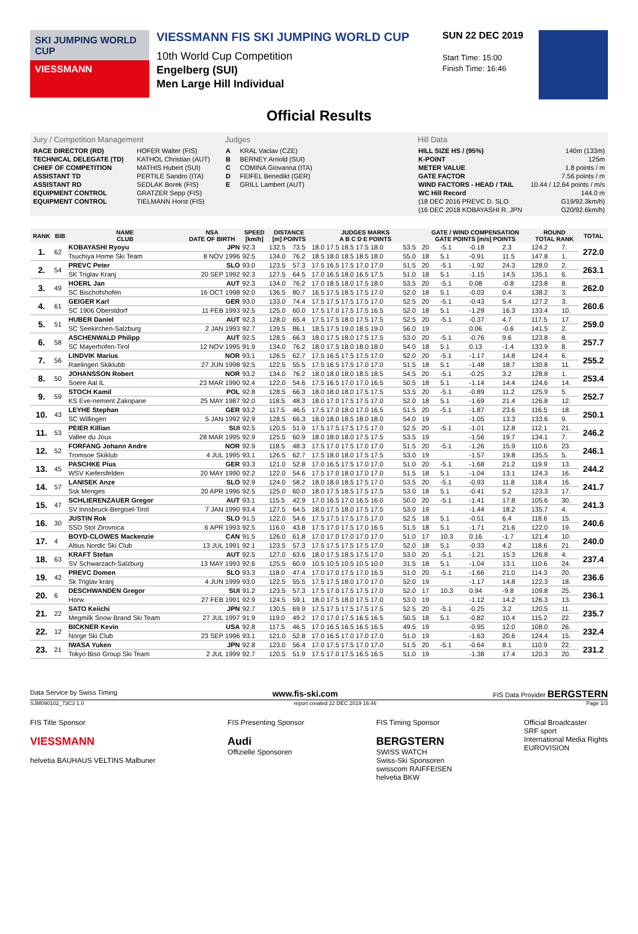SKI JUMPING WORLD CUP
VIESSMANN
VIESSMANN FIS SKI JUMPING WORLD CUP
10th World Cup Competition
Engelberg (SUI)
Men Large Hill Individual
SUN 22 DEC 2019
Start Time: 15:00
Finish Time: 16:46
Official Results
Jury / Competition Management
| RACE DIRECTOR (RD) | HOFER Walter (FIS) |
| TECHNICAL DELEGATE (TD) | KATHOL Christian (AUT) |
| CHIEF OF COMPETITION | MATHIS Hubert (SUI) |
| ASSISTANT TD | PERTILE Sandro (ITA) |
| ASSISTANT RD | SEDLAK Borek (FIS) |
| EQUIPMENT CONTROL | GRATZER Sepp (FIS) |
| EQUIPMENT CONTROL | TIELMANN Horst (FIS) |
Judges
| A | KRAL Vaclav (CZE) |
| B | BERNEY Arnold (SUI) |
| C | COMINA Giovanna (ITA) |
| D | FEIFEL Benedikt (GER) |
| E | GRILL Lambert (AUT) |
Hill Data
| HILL SIZE HS / (95%) | 140m (133m) |
| K-POINT | 125m |
| METER VALUE | 1.8 points / m |
| GATE FACTOR | 7.56 points / m |
| WIND FACTORS - HEAD / TAIL | 10.44 / 12.64 points / m/s |
| WC Hill Record | 144.0 m |
| (18 DEC 2016 PREVC D. SLO | G19/92.3km/h) |
| (16 DEC 2018 KOBAYASHI R. JPN | G20/92.6km/h) |
| RANK | BIB | NAME CLUB | NSA DATE OF BIRTH | SPEED [km/h] | DISTANCE [m] POINTS | | JUDGES MARKS A B C D E POINTS | | GATE / WIND COMPENSATION GATE POINTS [m/s] POINTS | | | | ROUND TOTAL RANK | | TOTAL |
| --- | --- | --- | --- | --- | --- | --- | --- | --- | --- | --- | --- | --- | --- | --- | --- |
| 1. | 62 | KOBAYASHI Ryoyu | JPN | 92.3 | 132.5 | 73.5 | 18.0 17.5 18.5 17.5 18.0 | 53.5 | 20 | -5.1 | -0.18 | 2.3 | 124.2 | 7. | 272.0 |
| | | Tsuchiya Home Ski Team | 8 NOV 1996 | 92.5 | 134.0 | 76.2 | 18.5 18.0 18.5 18.5 18.0 | 55.0 | 18 | 5.1 | -0.91 | 11.5 | 147.8 | 1. | |
| 2. | 54 | PREVC Peter | SLO | 93.0 | 123.5 | 57.3 | 17.5 16.5 17.5 17.0 17.0 | 51.5 | 20 | -5.1 | -1.92 | 24.3 | 128.0 | 2. | 263.1 |
| | | SK Triglav Kranj | 20 SEP 1992 | 92.3 | 127.5 | 64.5 | 17.0 16.5 18.0 16.5 17.5 | 51.0 | 18 | 5.1 | -1.15 | 14.5 | 135.1 | 6. | |
| 3. | 49 | HOERL Jan | AUT | 92.3 | 134.0 | 76.2 | 17.0 18.5 18.0 17.5 18.0 | 53.5 | 20 | -5.1 | 0.08 | -0.8 | 123.8 | 8. | 262.0 |
| | | SC Bischofshofen | 16 OCT 1998 | 92.0 | 136.5 | 80.7 | 16.5 17.5 18.5 17.5 17.0 | 52.0 | 18 | 5.1 | -0.03 | 0.4 | 138.2 | 3. | |
| 4. | 61 | GEIGER Karl | GER | 93.0 | 133.0 | 74.4 | 17.5 17.5 17.5 17.5 17.0 | 52.5 | 20 | -5.1 | -0.43 | 5.4 | 127.2 | 3. | 260.6 |
| | | SC 1906 Oberstdorf | 11 FEB 1993 | 92.5 | 125.0 | 60.0 | 17.5 17.0 17.5 17.5 16.5 | 52.0 | 18 | 5.1 | -1.29 | 16.3 | 133.4 | 10. | |
| 5. | 51 | HUBER Daniel | AUT | 92.3 | 128.0 | 65.4 | 17.5 17.5 18.0 17.5 17.5 | 52.5 | 20 | -5.1 | -0.37 | 4.7 | 117.5 | 17. | 259.0 |
| | | SC Seekirchen-Salzburg | 2 JAN 1993 | 92.7 | 139.5 | 86.1 | 18.5 17.5 19.0 18.5 19.0 | 56.0 | 19 | | 0.06 | -0.6 | 141.5 | 2. | |
| 6. | 58 | ASCHENWALD Philipp | AUT | 92.5 | 128.5 | 66.3 | 18.0 17.5 18.0 17.5 17.5 | 53.0 | 20 | -5.1 | -0.76 | 9.6 | 123.8 | 8. | 257.7 |
| | | SC Mayerhofen-Tirol | 12 NOV 1995 | 91.9 | 134.0 | 76.2 | 18.0 17.5 18.0 18.0 18.0 | 54.0 | 18 | 5.1 | 0.13 | -1.4 | 133.9 | 8. | |
| 7. | 56 | LINDVIK Marius | NOR | 93.1 | 126.5 | 62.7 | 17.5 16.5 17.5 17.5 17.0 | 52.0 | 20 | -5.1 | -1.17 | 14.8 | 124.4 | 6. | 255.2 |
| | | Raelingen Skiklubb | 27 JUN 1998 | 92.5 | 122.5 | 55.5 | 17.5 16.5 17.5 17.0 17.0 | 51.5 | 18 | 5.1 | -1.48 | 18.7 | 130.8 | 11. | |
| 8. | 50 | JOHANSSON Robert | NOR | 93.2 | 134.0 | 76.2 | 18.0 18.0 18.0 18.5 18.5 | 54.5 | 20 | -5.1 | -0.25 | 3.2 | 128.8 | 1. | 253.4 |
| | | Soere Aal IL | 23 MAR 1990 | 92.4 | 122.0 | 54.6 | 17.5 16.5 17.0 17.0 16.5 | 50.5 | 18 | 5.1 | -1.14 | 14.4 | 124.6 | 14. | |
| 9. | 59 | STOCH Kamil | POL | 92.8 | 128.5 | 66.3 | 18.0 18.0 18.0 17.5 17.5 | 53.5 | 20 | -5.1 | -0.89 | 11.2 | 125.9 | 5. | 252.7 |
| | | KS Eve-nement Zakopane | 25 MAY 1987 | 92.0 | 118.5 | 48.3 | 18.0 17.0 17.5 17.5 17.0 | 52.0 | 18 | 5.1 | -1.69 | 21.4 | 126.8 | 12. | |
| 10. | 43 | LEYHE Stephan | GER | 93.2 | 117.5 | 46.5 | 17.5 17.0 18.0 17.0 16.5 | 51.5 | 20 | -5.1 | -1.87 | 23.6 | 116.5 | 18. | 250.1 |
| | | SC Willingen | 5 JAN 1992 | 92.9 | 128.5 | 66.3 | 18.0 18.0 18.5 18.0 18.0 | 54.0 | 19 | | -1.05 | 13.3 | 133.6 | 9. | |
| 11. | 53 | PEIER Killian | SUI | 92.5 | 120.5 | 51.9 | 17.5 17.5 17.5 17.5 17.0 | 52.5 | 20 | -5.1 | -1.01 | 12.8 | 112.1 | 21. | 246.2 |
| | | Vallee du Joux | 28 MAR 1995 | 92.9 | 125.5 | 60.9 | 18.0 18.0 18.0 17.5 17.5 | 53.5 | 19 | | -1.56 | 19.7 | 134.1 | 7. | |
| 12. | 52 | FORFANG Johann Andre | NOR | 92.9 | 118.5 | 48.3 | 17.5 17.0 17.5 17.0 17.0 | 51.5 | 20 | -5.1 | -1.26 | 15.9 | 110.6 | 23. | 246.1 |
| | | Tromsoe Skiklub | 4 JUL 1995 | 93.1 | 126.5 | 62.7 | 17.5 18.0 18.0 17.5 17.5 | 53.0 | 19 | | -1.57 | 19.8 | 135.5 | 5. | |
| 13. | 45 | PASCHKE Pius | GER | 93.3 | 121.0 | 52.8 | 17.0 16.5 17.5 17.0 17.0 | 51.0 | 20 | -5.1 | -1.68 | 21.2 | 119.9 | 13. | 244.2 |
| | | WSV Kiefersfelden | 20 MAY 1990 | 92.2 | 122.0 | 54.6 | 17.5 17.0 18.0 17.0 17.0 | 51.5 | 18 | 5.1 | -1.04 | 13.1 | 124.3 | 16. | |
| 14. | 57 | LANISEK Anze | SLO | 92.9 | 124.0 | 58.2 | 18.0 18.0 18.5 17.5 17.0 | 53.5 | 20 | -5.1 | -0.93 | 11.8 | 118.4 | 16. | 241.7 |
| | | Ssk Menges | 20 APR 1996 | 92.5 | 125.0 | 60.0 | 18.0 17.5 18.5 17.5 17.5 | 53.0 | 18 | 5.1 | -0.41 | 5.2 | 123.3 | 17. | |
| 15. | 47 | SCHLIERENZAUER Gregor | AUT | 93.1 | 115.5 | 42.9 | 17.0 16.5 17.0 16.5 16.0 | 50.0 | 20 | -5.1 | -1.41 | 17.8 | 105.6 | 30. | 241.3 |
| | | SV Innsbruck-Bergisel-Tirol | 7 JAN 1990 | 93.4 | 127.5 | 64.5 | 18.0 17.5 18.0 17.5 17.5 | 53.0 | 19 | | -1.44 | 18.2 | 135.7 | 4. | |
| 16. | 30 | JUSTIN Rok | SLO | 91.5 | 122.0 | 54.6 | 17.5 17.5 17.5 17.5 17.0 | 52.5 | 18 | 5.1 | -0.51 | 6.4 | 118.6 | 15. | 240.6 |
| | | SSD Stol Zirovnica | 6 APR 1993 | 92.5 | 116.0 | 43.8 | 17.5 17.0 17.5 17.0 16.5 | 51.5 | 18 | 5.1 | -1.71 | 21.6 | 122.0 | 19. | |
| 17. | 4 | BOYD-CLOWES Mackenzie | CAN | 91.5 | 126.0 | 61.8 | 17.0 17.0 17.0 17.0 17.0 | 51.0 | 17 | 10.3 | 0.16 | -1.7 | 121.4 | 10. | 240.0 |
| | | Altius Nordic Ski Club | 13 JUL 1991 | 92.1 | 123.5 | 57.3 | 17.5 17.5 17.5 17.5 17.0 | 52.0 | 18 | 5.1 | -0.33 | 4.2 | 118.6 | 21. | |
| 18. | 63 | KRAFT Stefan | AUT | 92.5 | 127.0 | 63.6 | 18.0 17.5 18.5 17.5 17.0 | 53.0 | 20 | -5.1 | -1.21 | 15.3 | 126.8 | 4. | 237.4 |
| | | SV Schwarzach-Salzburg | 13 MAY 1993 | 92.6 | 125.5 | 60.9 | 10.5 10.5 10.5 10.5 10.0 | 31.5 | 18 | 5.1 | -1.04 | 13.1 | 110.6 | 24. | |
| 19. | 42 | PREVC Domen | SLO | 93.3 | 118.0 | 47.4 | 17.0 17.0 17.5 17.0 16.5 | 51.0 | 20 | -5.1 | -1.66 | 21.0 | 114.3 | 20. | 236.6 |
| | | Sk Triglav kranj | 4 JUN 1999 | 93.0 | 122.5 | 55.5 | 17.5 17.5 18.0 17.0 17.0 | 52.0 | 19 | | -1.17 | 14.8 | 122.3 | 18. | |
| 20. | 6 | DESCHWANDEN Gregor | SUI | 91.2 | 123.5 | 57.3 | 17.5 17.0 17.5 17.5 17.0 | 52.0 | 17 | 10.3 | 0.94 | -9.8 | 109.8 | 25. | 236.1 |
| | | Horw | 27 FEB 1991 | 92.9 | 124.5 | 59.1 | 18.0 17.5 18.0 17.5 17.0 | 53.0 | 19 | | -1.12 | 14.2 | 126.3 | 13. | |
| 21. | 22 | SATO Keiichi | JPN | 92.7 | 130.5 | 69.9 | 17.5 17.5 17.5 17.5 17.5 | 52.5 | 20 | -5.1 | -0.25 | 3.2 | 120.5 | 11. | 235.7 |
| | | Megmilk Snow Brand Ski Team | 27 JUL 1997 | 91.9 | 119.0 | 49.2 | 17.0 17.0 17.5 16.5 16.5 | 50.5 | 18 | 5.1 | -0.82 | 10.4 | 115.2 | 22. | |
| 22. | 12 | BICKNER Kevin | USA | 92.8 | 117.5 | 46.5 | 17.0 16.5 16.5 16.5 16.5 | 49.5 | 19 | | -0.95 | 12.0 | 108.0 | 26. | 232.4 |
| | | Norge Ski Club | 23 SEP 1996 | 93.1 | 121.0 | 52.8 | 17.0 16.5 17.0 17.0 17.0 | 51.0 | 19 | | -1.63 | 20.6 | 124.4 | 15. | |
| 23. | 21 | IWASA Yuken | JPN | 92.8 | 123.0 | 56.4 | 17.0 17.5 17.5 17.0 17.0 | 51.5 | 20 | -5.1 | -0.64 | 8.1 | 110.9 | 22. | 231.2 |
| | | Tokyo Biso Group Ski Team | 2 JUL 1999 | 92.7 | 120.5 | 51.9 | 17.5 17.0 17.5 16.5 16.5 | 51.0 | 19 | | -1.38 | 17.4 | 120.3 | 20. | |
Data Service by Swiss Timing www.fis-ski.com FIS Data Provider BERGSTERN
SJM090102_73C3 1.0 report created 22 DEC 2019 16:46 Page 1/3
FIS Title Sponsor
VIESSMANN
helvetia BAUHAUS VELTINS Malbuner
FIS Presenting Sponsor
Audi
Offizielle Sponsoren
FIS Timing Sponsor
BERGSTERN
SWISS WATCH
Swiss-Ski Sponsoren
swisscom RAIFFEISEN
helvetia BKW
Official Broadcaster
SRF sport
International Media Rights
EUROVISION